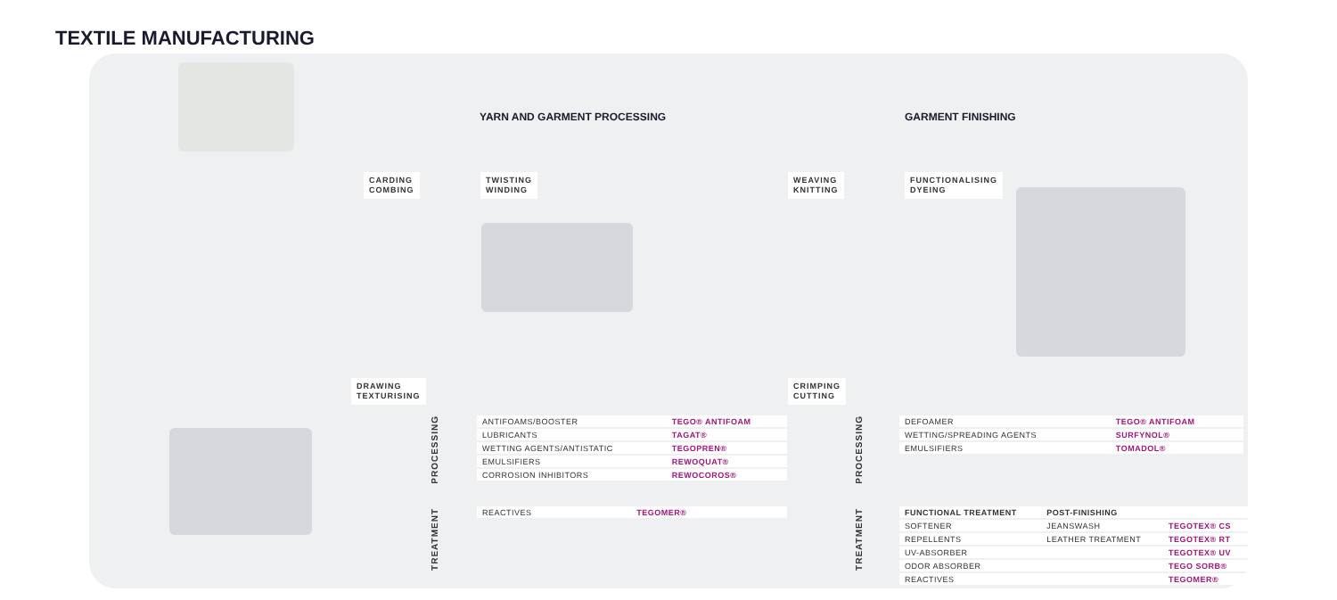TEXTILE MANUFACTURING
YARN AND GARMENT PROCESSING GARMENT FINISHING
CARDING
COMBING
TWISTING
WINDING
WEAVING
KNITTING
FUNCTIONALISING
DYEING
DRAWING
TEXTURISING
CRIMPING
CUTTING
PROCESSING
TREATMENT
PROCESSING
TREATMENT
| ANTIFOAMS/BOOSTER | TEGO® ANTIFOAM |
| LUBRICANTS | TAGAT® |
| WETTING AGENTS/ANTISTATIC | TEGOPREN® |
| EMULSIFIERS | REWOQUAT® |
| CORROSION INHIBITORS | REWOCOROS® |
| REACTIVES | TEGOMER® |
| DEFOAMER | TEGO® ANTIFOAM |
| WETTING/SPREADING AGENTS | SURFYNOL® |
| EMULSIFIERS | TOMADOL® |
| FUNCTIONAL TREATMENT | POST-FINISHING | |
| --- | --- | --- |
| SOFTENER | JEANSWASH | TEGOTEX® CS |
| REPELLENTS | LEATHER TREATMENT | TEGOTEX® RT |
| UV-ABSORBER | | TEGOTEX® UV |
| ODOR ABSORBER | | TEGO SORB® |
| REACTIVES | | TEGOMER® |